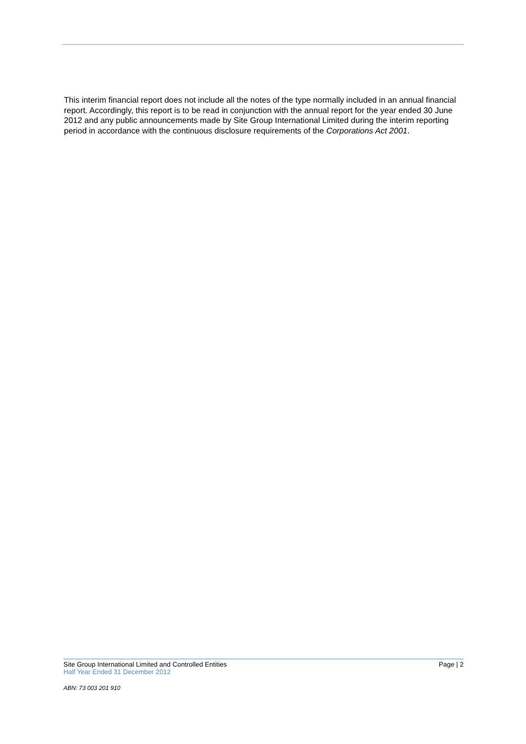This interim financial report does not include all the notes of the type normally included in an annual financial report. Accordingly, this report is to be read in conjunction with the annual report for the year ended 30 June 2012 and any public announcements made by Site Group International Limited during the interim reporting period in accordance with the continuous disclosure requirements of the Corporations Act 2001.
Site Group International Limited and Controlled Entities Page | 2
Half Year Ended 31 December 2012
ABN: 73 003 201 910